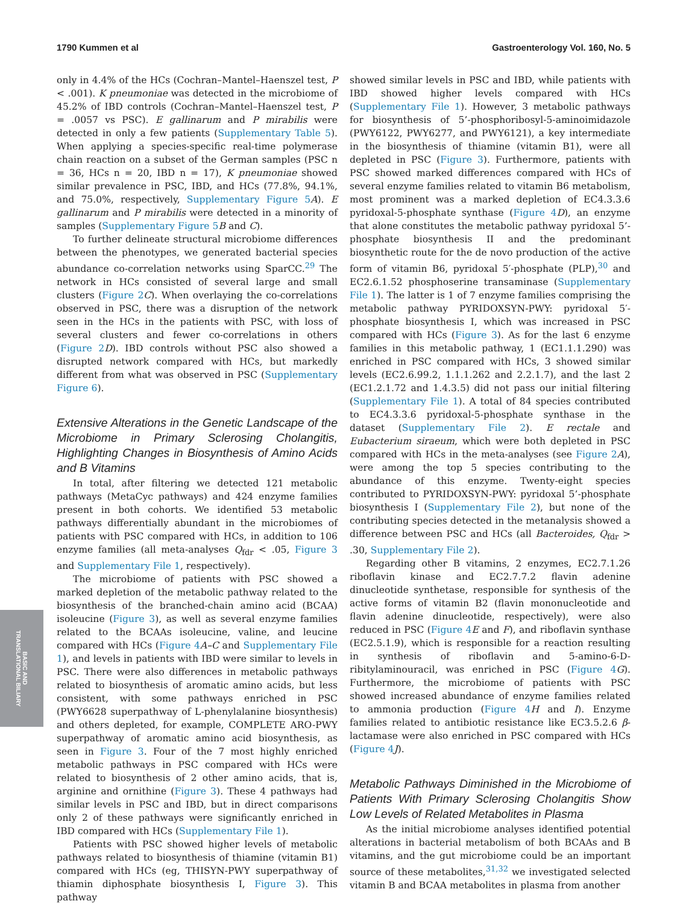1790 Kummen et al Gastroenterology Vol. 160, No. 5
BASIC AND
TRANSLATIONAL BILIARY
only in 4.4% of the HCs (Cochran–Mantel–Haenszel test, P < .001). K pneumoniae was detected in the microbiome of 45.2% of IBD controls (Cochran–Mantel–Haenszel test, P = .0057 vs PSC). E gallinarum and P mirabilis were detected in only a few patients (Supplementary Table 5). When applying a species-specific real-time polymerase chain reaction on a subset of the German samples (PSC n = 36, HCs n = 20, IBD n = 17), K pneumoniae showed similar prevalence in PSC, IBD, and HCs (77.8%, 94.1%, and 75.0%, respectively, Supplementary Figure 5 A). E gallinarum and P mirabilis were detected in a minority of samples (Supplementary Figure 5 B and C).
To further delineate structural microbiome differences between the phenotypes, we generated bacterial species abundance co-correlation networks using SparCC.<sup>29</sup> The network in HCs consisted of several large and small clusters (Figure 2 C). When overlaying the co-correlations observed in PSC, there was a disruption of the network seen in the HCs in the patients with PSC, with loss of several clusters and fewer co-correlations in others (Figure 2 D). IBD controls without PSC also showed a disrupted network compared with HCs, but markedly different from what was observed in PSC (Supplementary Figure 6).
Extensive Alterations in the Genetic Landscape of the Microbiome in Primary Sclerosing Cholangitis, Highlighting Changes in Biosynthesis of Amino Acids and B Vitamins
In total, after filtering we detected 121 metabolic pathways (MetaCyc pathways) and 424 enzyme families present in both cohorts. We identified 53 metabolic pathways differentially abundant in the microbiomes of patients with PSC compared with HCs, in addition to 106 enzyme families (all meta-analyses Q<sub>fdr</sub> < .05, Figure 3 and Supplementary File 1, respectively).
The microbiome of patients with PSC showed a marked depletion of the metabolic pathway related to the biosynthesis of the branched-chain amino acid (BCAA) isoleucine (Figure 3), as well as several enzyme families related to the BCAAs isoleucine, valine, and leucine compared with HCs (Figure 4 A–C and Supplementary File 1), and levels in patients with IBD were similar to levels in PSC. There were also differences in metabolic pathways related to biosynthesis of aromatic amino acids, but less consistent, with some pathways enriched in PSC (PWY6628 superpathway of L-phenylalanine biosynthesis) and others depleted, for example, COMPLETE ARO-PWY superpathway of aromatic amino acid biosynthesis, as seen in Figure 3. Four of the 7 most highly enriched metabolic pathways in PSC compared with HCs were related to biosynthesis of 2 other amino acids, that is, arginine and ornithine (Figure 3). These 4 pathways had similar levels in PSC and IBD, but in direct comparisons only 2 of these pathways were significantly enriched in IBD compared with HCs (Supplementary File 1).
Patients with PSC showed higher levels of metabolic pathways related to biosynthesis of thiamine (vitamin B1) compared with HCs (eg, THISYN-PWY superpathway of thiamin diphosphate biosynthesis I, Figure 3). This pathway
showed similar levels in PSC and IBD, while patients with IBD showed higher levels compared with HCs (Supplementary File 1). However, 3 metabolic pathways for biosynthesis of 5’-phosphoribosyl-5-aminoimidazole (PWY6122, PWY6277, and PWY6121), a key intermediate in the biosynthesis of thiamine (vitamin B1), were all depleted in PSC (Figure 3). Furthermore, patients with PSC showed marked differences compared with HCs of several enzyme families related to vitamin B6 metabolism, most prominent was a marked depletion of EC4.3.3.6 pyridoxal-5-phosphate synthase (Figure 4 D), an enzyme that alone constitutes the metabolic pathway pyridoxal 5’-phosphate biosynthesis II and the predominant biosynthetic route for the de novo production of the active form of vitamin B6, pyridoxal 5′-phosphate (PLP),<sup>30</sup> and EC2.6.1.52 phosphoserine transaminase (Supplementary File 1). The latter is 1 of 7 enzyme families comprising the metabolic pathway PYRIDOXSYN-PWY: pyridoxal 5′-phosphate biosynthesis I, which was increased in PSC compared with HCs (Figure 3). As for the last 6 enzyme families in this metabolic pathway, 1 (EC1.1.1.290) was enriched in PSC compared with HCs, 3 showed similar levels (EC2.6.99.2, 1.1.1.262 and 2.2.1.7), and the last 2 (EC1.2.1.72 and 1.4.3.5) did not pass our initial filtering (Supplementary File 1). A total of 84 species contributed to EC4.3.3.6 pyridoxal-5-phosphate synthase in the dataset (Supplementary File 2). E rectale and Eubacterium siraeum, which were both depleted in PSC compared with HCs in the meta-analyses (see Figure 2 A), were among the top 5 species contributing to the abundance of this enzyme. Twenty-eight species contributed to PYRIDOXSYN-PWY: pyridoxal 5’-phosphate biosynthesis I (Supplementary File 2), but none of the contributing species detected in the metanalysis showed a difference between PSC and HCs (all Bacteroides, Q<sub>fdr</sub> > .30, Supplementary File 2).
Regarding other B vitamins, 2 enzymes, EC2.7.1.26 riboflavin kinase and EC2.7.7.2 flavin adenine dinucleotide synthetase, responsible for synthesis of the active forms of vitamin B2 (flavin mononucleotide and flavin adenine dinucleotide, respectively), were also reduced in PSC (Figure 4 E and F), and riboflavin synthase (EC2.5.1.9), which is responsible for a reaction resulting in synthesis of riboflavin and 5-amino-6-D-ribitylaminouracil, was enriched in PSC (Figure 4 G). Furthermore, the microbiome of patients with PSC showed increased abundance of enzyme families related to ammonia production (Figure 4 H and I). Enzyme families related to antibiotic resistance like EC3.5.2.6 β-lactamase were also enriched in PSC compared with HCs (Figure 4 J).
Metabolic Pathways Diminished in the Microbiome of Patients With Primary Sclerosing Cholangitis Show Low Levels of Related Metabolites in Plasma
As the initial microbiome analyses identified potential alterations in bacterial metabolism of both BCAAs and B vitamins, and the gut microbiome could be an important source of these metabolites,<sup>31,32</sup> we investigated selected vitamin B and BCAA metabolites in plasma from another